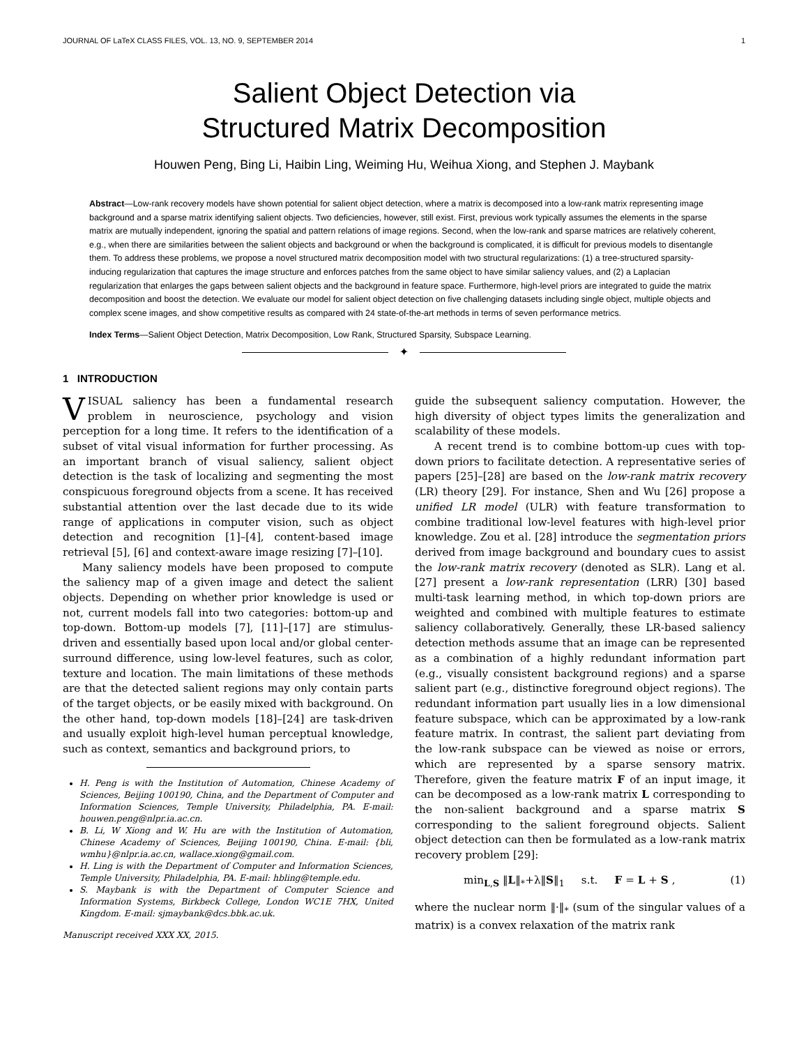JOURNAL OF LaTeX CLASS FILES, VOL. 13, NO. 9, SEPTEMBER 2014 1
Salient Object Detection via
Structured Matrix Decomposition
Houwen Peng, Bing Li, Haibin Ling, Weiming Hu, Weihua Xiong, and Stephen J. Maybank
Abstract—Low-rank recovery models have shown potential for salient object detection, where a matrix is decomposed into a low-rank matrix representing image background and a sparse matrix identifying salient objects. Two deficiencies, however, still exist. First, previous work typically assumes the elements in the sparse matrix are mutually independent, ignoring the spatial and pattern relations of image regions. Second, when the low-rank and sparse matrices are relatively coherent, e.g., when there are similarities between the salient objects and background or when the background is complicated, it is difficult for previous models to disentangle them. To address these problems, we propose a novel structured matrix decomposition model with two structural regularizations: (1) a tree-structured sparsity-inducing regularization that captures the image structure and enforces patches from the same object to have similar saliency values, and (2) a Laplacian regularization that enlarges the gaps between salient objects and the background in feature space. Furthermore, high-level priors are integrated to guide the matrix decomposition and boost the detection. We evaluate our model for salient object detection on five challenging datasets including single object, multiple objects and complex scene images, and show competitive results as compared with 24 state-of-the-art methods in terms of seven performance metrics.
Index Terms—Salient Object Detection, Matrix Decomposition, Low Rank, Structured Sparsity, Subspace Learning.
✦
1 INTRODUCTION
VISUAL saliency has been a fundamental research problem in neuroscience, psychology and vision perception for a long time. It refers to the identification of a subset of vital visual information for further processing. As an important branch of visual saliency, salient object detection is the task of localizing and segmenting the most conspicuous foreground objects from a scene. It has received substantial attention over the last decade due to its wide range of applications in computer vision, such as object detection and recognition [1]–[4], content-based image retrieval [5], [6] and context-aware image resizing [7]–[10].
Many saliency models have been proposed to compute the saliency map of a given image and detect the salient objects. Depending on whether prior knowledge is used or not, current models fall into two categories: bottom-up and top-down. Bottom-up models [7], [11]–[17] are stimulus-driven and essentially based upon local and/or global center-surround difference, using low-level features, such as color, texture and location. The main limitations of these methods are that the detected salient regions may only contain parts of the target objects, or be easily mixed with background. On the other hand, top-down models [18]–[24] are task-driven and usually exploit high-level human perceptual knowledge, such as context, semantics and background priors, to
H. Peng is with the Institution of Automation, Chinese Academy of Sciences, Beijing 100190, China, and the Department of Computer and Information Sciences, Temple University, Philadelphia, PA. E-mail: houwen.peng@nlpr.ia.ac.cn.
B. Li, W Xiong and W. Hu are with the Institution of Automation, Chinese Academy of Sciences, Beijing 100190, China. E-mail: {bli, wmhu}@nlpr.ia.ac.cn, wallace.xiong@gmail.com.
H. Ling is with the Department of Computer and Information Sciences, Temple University, Philadelphia, PA. E-mail: hbling@temple.edu.
S. Maybank is with the Department of Computer Science and Information Systems, Birkbeck College, London WC1E 7HX, United Kingdom. E-mail: sjmaybank@dcs.bbk.ac.uk.
Manuscript received XXX XX, 2015.
guide the subsequent saliency computation. However, the high diversity of object types limits the generalization and scalability of these models.
A recent trend is to combine bottom-up cues with top-down priors to facilitate detection. A representative series of papers [25]–[28] are based on the low-rank matrix recovery (LR) theory [29]. For instance, Shen and Wu [26] propose a unified LR model (ULR) with feature transformation to combine traditional low-level features with high-level prior knowledge. Zou et al. [28] introduce the segmentation priors derived from image background and boundary cues to assist the low-rank matrix recovery (denoted as SLR). Lang et al. [27] present a low-rank representation (LRR) [30] based multi-task learning method, in which top-down priors are weighted and combined with multiple features to estimate saliency collaboratively. Generally, these LR-based saliency detection methods assume that an image can be represented as a combination of a highly redundant information part (e.g., visually consistent background regions) and a sparse salient part (e.g., distinctive foreground object regions). The redundant information part usually lies in a low dimensional feature subspace, which can be approximated by a low-rank feature matrix. In contrast, the salient part deviating from the low-rank subspace can be viewed as noise or errors, which are represented by a sparse sensory matrix. Therefore, given the feature matrix F of an input image, it can be decomposed as a low-rank matrix L corresponding to the non-salient background and a sparse matrix S corresponding to the salient foreground objects. Salient object detection can then be formulated as a low-rank matrix recovery problem [29]:
min<sub>L,S</sub> ‖L‖<sub>*</sub>+λ‖S‖<sub>1</sub> s.t. F = L + S , (1)
where the nuclear norm ‖·‖<sub>*</sub> (sum of the singular values of a matrix) is a convex relaxation of the matrix rank